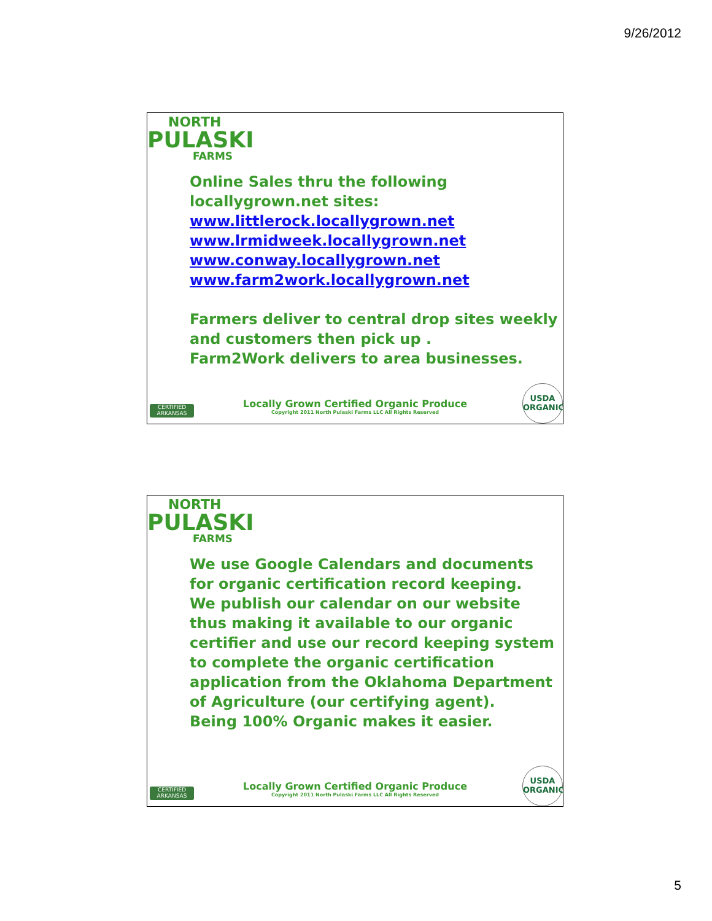9/26/2012
NORTH
PULASKI
FARMS
Online Sales thru the following
locallygrown.net sites:
www.littlerock.locallygrown.net
www.lrmidweek.locallygrown.net
www.conway.locallygrown.net
www.farm2work.locallygrown.net
Farmers deliver to central drop sites weekly
and customers then pick up .
Farm2Work delivers to area businesses.
CERTIFIED ARKANSAS
Locally Grown Certified Organic Produce
Copyright 2011 North Pulaski Farms LLC All Rights Reserved
USDA
ORGANIC
NORTH
PULASKI
FARMS
We use Google Calendars and documents
for organic certification record keeping.
We publish our calendar on our website
thus making it available to our organic
certifier and use our record keeping system
to complete the organic certification
application from the Oklahoma Department
of Agriculture (our certifying agent).
Being 100% Organic makes it easier.
CERTIFIED ARKANSAS
Locally Grown Certified Organic Produce
Copyright 2011 North Pulaski Farms LLC All Rights Reserved
USDA
ORGANIC
5